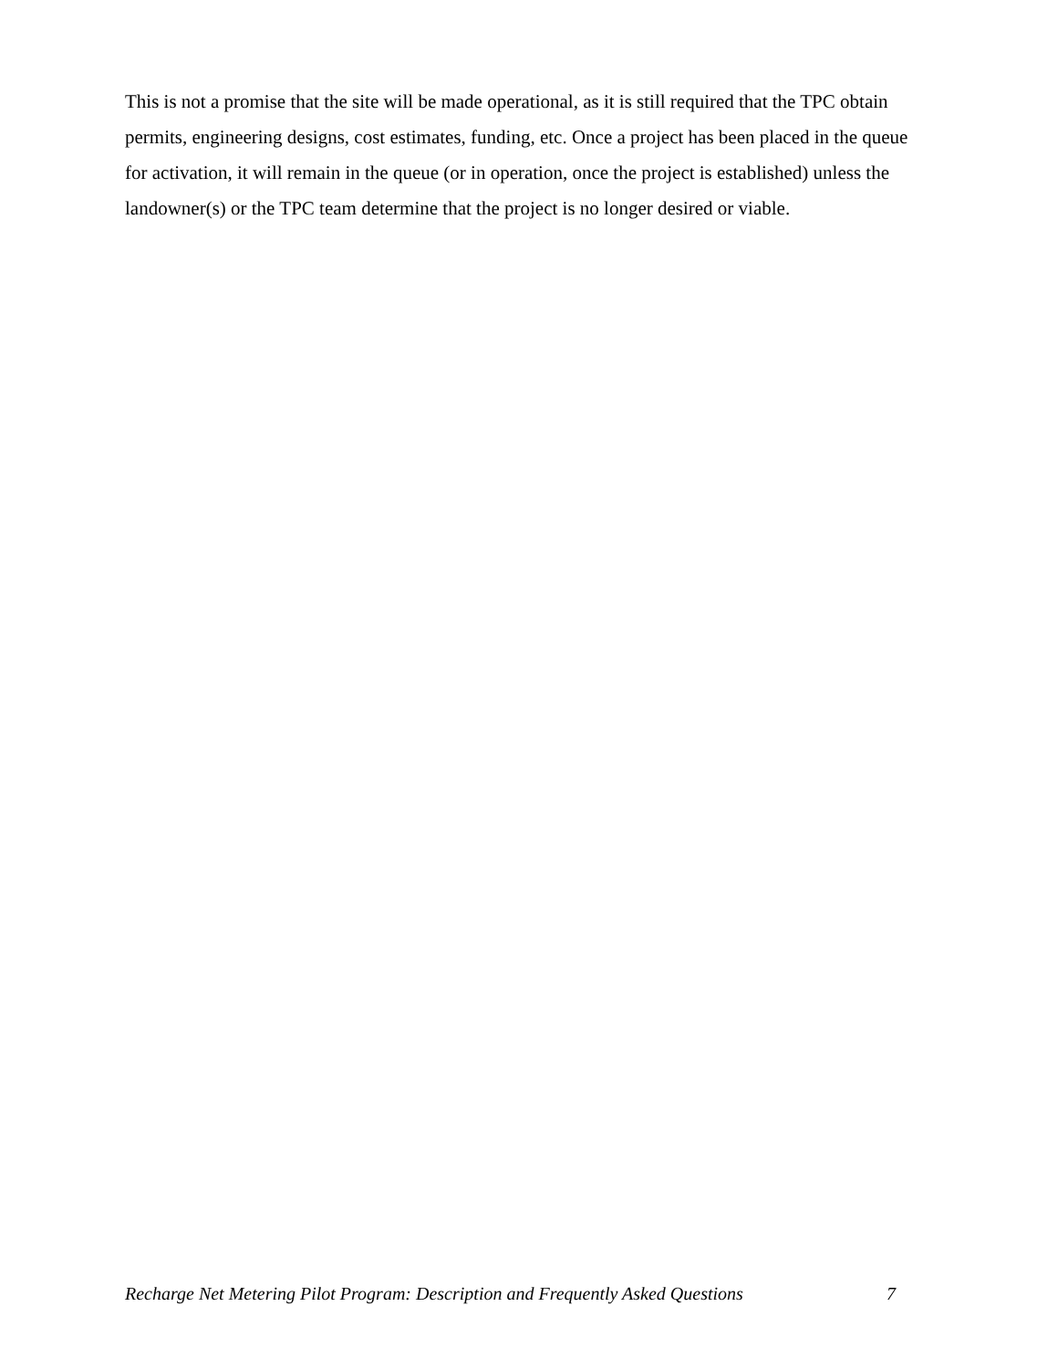This is not a promise that the site will be made operational, as it is still required that the TPC obtain permits, engineering designs, cost estimates, funding, etc. Once a project has been placed in the queue for activation, it will remain in the queue (or in operation, once the project is established) unless the landowner(s) or the TPC team determine that the project is no longer desired or viable.
Recharge Net Metering Pilot Program: Description and Frequently Asked Questions 7